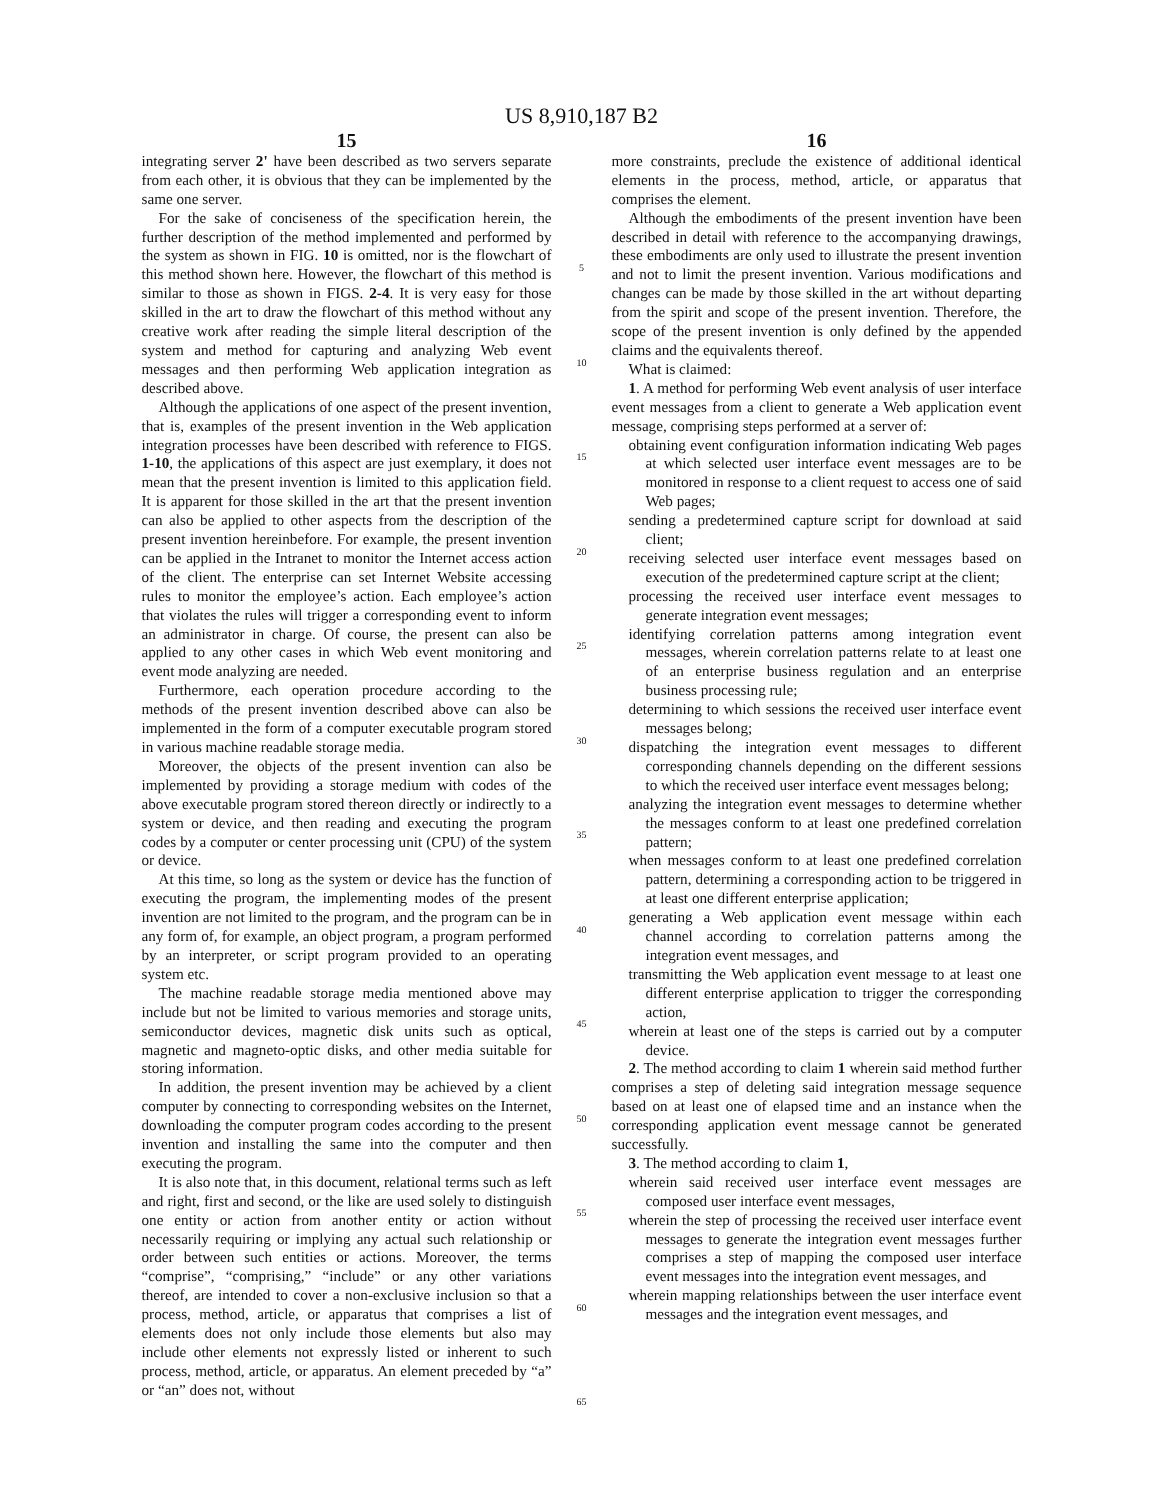US 8,910,187 B2
15
integrating server 2' have been described as two servers separate from each other, it is obvious that they can be implemented by the same one server.
For the sake of conciseness of the specification herein, the further description of the method implemented and performed by the system as shown in FIG. 10 is omitted, nor is the flowchart of this method shown here. However, the flowchart of this method is similar to those as shown in FIGS. 2-4. It is very easy for those skilled in the art to draw the flowchart of this method without any creative work after reading the simple literal description of the system and method for capturing and analyzing Web event messages and then performing Web application integration as described above.
Although the applications of one aspect of the present invention, that is, examples of the present invention in the Web application integration processes have been described with reference to FIGS. 1-10, the applications of this aspect are just exemplary, it does not mean that the present invention is limited to this application field. It is apparent for those skilled in the art that the present invention can also be applied to other aspects from the description of the present invention hereinbefore. For example, the present invention can be applied in the Intranet to monitor the Internet access action of the client. The enterprise can set Internet Website accessing rules to monitor the employee’s action. Each employee’s action that violates the rules will trigger a corresponding event to inform an administrator in charge. Of course, the present can also be applied to any other cases in which Web event monitoring and event mode analyzing are needed.
Furthermore, each operation procedure according to the methods of the present invention described above can also be implemented in the form of a computer executable program stored in various machine readable storage media.
Moreover, the objects of the present invention can also be implemented by providing a storage medium with codes of the above executable program stored thereon directly or indirectly to a system or device, and then reading and executing the program codes by a computer or center processing unit (CPU) of the system or device.
At this time, so long as the system or device has the function of executing the program, the implementing modes of the present invention are not limited to the program, and the program can be in any form of, for example, an object program, a program performed by an interpreter, or script program provided to an operating system etc.
The machine readable storage media mentioned above may include but not be limited to various memories and storage units, semiconductor devices, magnetic disk units such as optical, magnetic and magneto-optic disks, and other media suitable for storing information.
In addition, the present invention may be achieved by a client computer by connecting to corresponding websites on the Internet, downloading the computer program codes according to the present invention and installing the same into the computer and then executing the program.
It is also note that, in this document, relational terms such as left and right, first and second, or the like are used solely to distinguish one entity or action from another entity or action without necessarily requiring or implying any actual such relationship or order between such entities or actions. Moreover, the terms “comprise”, “comprising,” “include” or any other variations thereof, are intended to cover a non-exclusive inclusion so that a process, method, article, or apparatus that comprises a list of elements does not only include those elements but also may include other elements not expressly listed or inherent to such process, method, article, or apparatus. An element preceded by “a” or “an” does not, without
5
10
15
20
25
30
35
40
45
50
55
60
65
16
more constraints, preclude the existence of additional identical elements in the process, method, article, or apparatus that comprises the element.
Although the embodiments of the present invention have been described in detail with reference to the accompanying drawings, these embodiments are only used to illustrate the present invention and not to limit the present invention. Various modifications and changes can be made by those skilled in the art without departing from the spirit and scope of the present invention. Therefore, the scope of the present invention is only defined by the appended claims and the equivalents thereof.
What is claimed:
1. A method for performing Web event analysis of user interface event messages from a client to generate a Web application event message, comprising steps performed at a server of:
obtaining event configuration information indicating Web pages at which selected user interface event messages are to be monitored in response to a client request to access one of said Web pages;
sending a predetermined capture script for download at said client;
receiving selected user interface event messages based on execution of the predetermined capture script at the client;
processing the received user interface event messages to generate integration event messages;
identifying correlation patterns among integration event messages, wherein correlation patterns relate to at least one of an enterprise business regulation and an enterprise business processing rule;
determining to which sessions the received user interface event messages belong;
dispatching the integration event messages to different corresponding channels depending on the different sessions to which the received user interface event messages belong;
analyzing the integration event messages to determine whether the messages conform to at least one predefined correlation pattern;
when messages conform to at least one predefined correlation pattern, determining a corresponding action to be triggered in at least one different enterprise application;
generating a Web application event message within each channel according to correlation patterns among the integration event messages, and
transmitting the Web application event message to at least one different enterprise application to trigger the corresponding action,
wherein at least one of the steps is carried out by a computer device.
2. The method according to claim 1 wherein said method further comprises a step of deleting said integration message sequence based on at least one of elapsed time and an instance when the corresponding application event message cannot be generated successfully.
3. The method according to claim 1,
wherein said received user interface event messages are composed user interface event messages,
wherein the step of processing the received user interface event messages to generate the integration event messages further comprises a step of mapping the composed user interface event messages into the integration event messages, and
wherein mapping relationships between the user interface event messages and the integration event messages, and